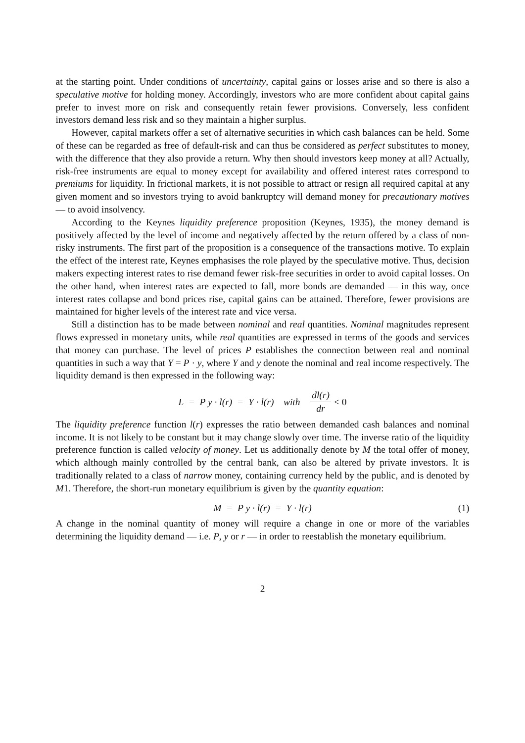at the starting point. Under conditions of uncertainty, capital gains or losses arise and so there is also a speculative motive for holding money. Accordingly, investors who are more confident about capital gains prefer to invest more on risk and consequently retain fewer provisions. Conversely, less confident investors demand less risk and so they maintain a higher surplus.
However, capital markets offer a set of alternative securities in which cash balances can be held. Some of these can be regarded as free of default-risk and can thus be considered as perfect substitutes to money, with the difference that they also provide a return. Why then should investors keep money at all? Actually, risk-free instruments are equal to money except for availability and offered interest rates correspond to premiums for liquidity. In frictional markets, it is not possible to attract or resign all required capital at any given moment and so investors trying to avoid bankruptcy will demand money for precautionary motives — to avoid insolvency.
According to the Keynes liquidity preference proposition (Keynes, 1935), the money demand is positively affected by the level of income and negatively affected by the return offered by a class of non-risky instruments. The first part of the proposition is a consequence of the transactions motive. To explain the effect of the interest rate, Keynes emphasises the role played by the speculative motive. Thus, decision makers expecting interest rates to rise demand fewer risk-free securities in order to avoid capital losses. On the other hand, when interest rates are expected to fall, more bonds are demanded — in this way, once interest rates collapse and bond prices rise, capital gains can be attained. Therefore, fewer provisions are maintained for higher levels of the interest rate and vice versa.
Still a distinction has to be made between nominal and real quantities. Nominal magnitudes represent flows expressed in monetary units, while real quantities are expressed in terms of the goods and services that money can purchase. The level of prices P establishes the connection between real and nominal quantities in such a way that Y = P · y, where Y and y denote the nominal and real income respectively. The liquidity demand is then expressed in the following way:
L = P y · l(r) = Y · l(r) with dl(r) dr < 0
The liquidity preference function l(r) expresses the ratio between demanded cash balances and nominal income. It is not likely to be constant but it may change slowly over time. The inverse ratio of the liquidity preference function is called velocity of money. Let us additionally denote by M the total offer of money, which although mainly controlled by the central bank, can also be altered by private investors. It is traditionally related to a class of narrow money, containing currency held by the public, and is denoted by M1. Therefore, the short-run monetary equilibrium is given by the quantity equation:
M = P y · l(r) = Y · l(r) (1)
A change in the nominal quantity of money will require a change in one or more of the variables determining the liquidity demand — i.e. P, y or r — in order to reestablish the monetary equilibrium.
2